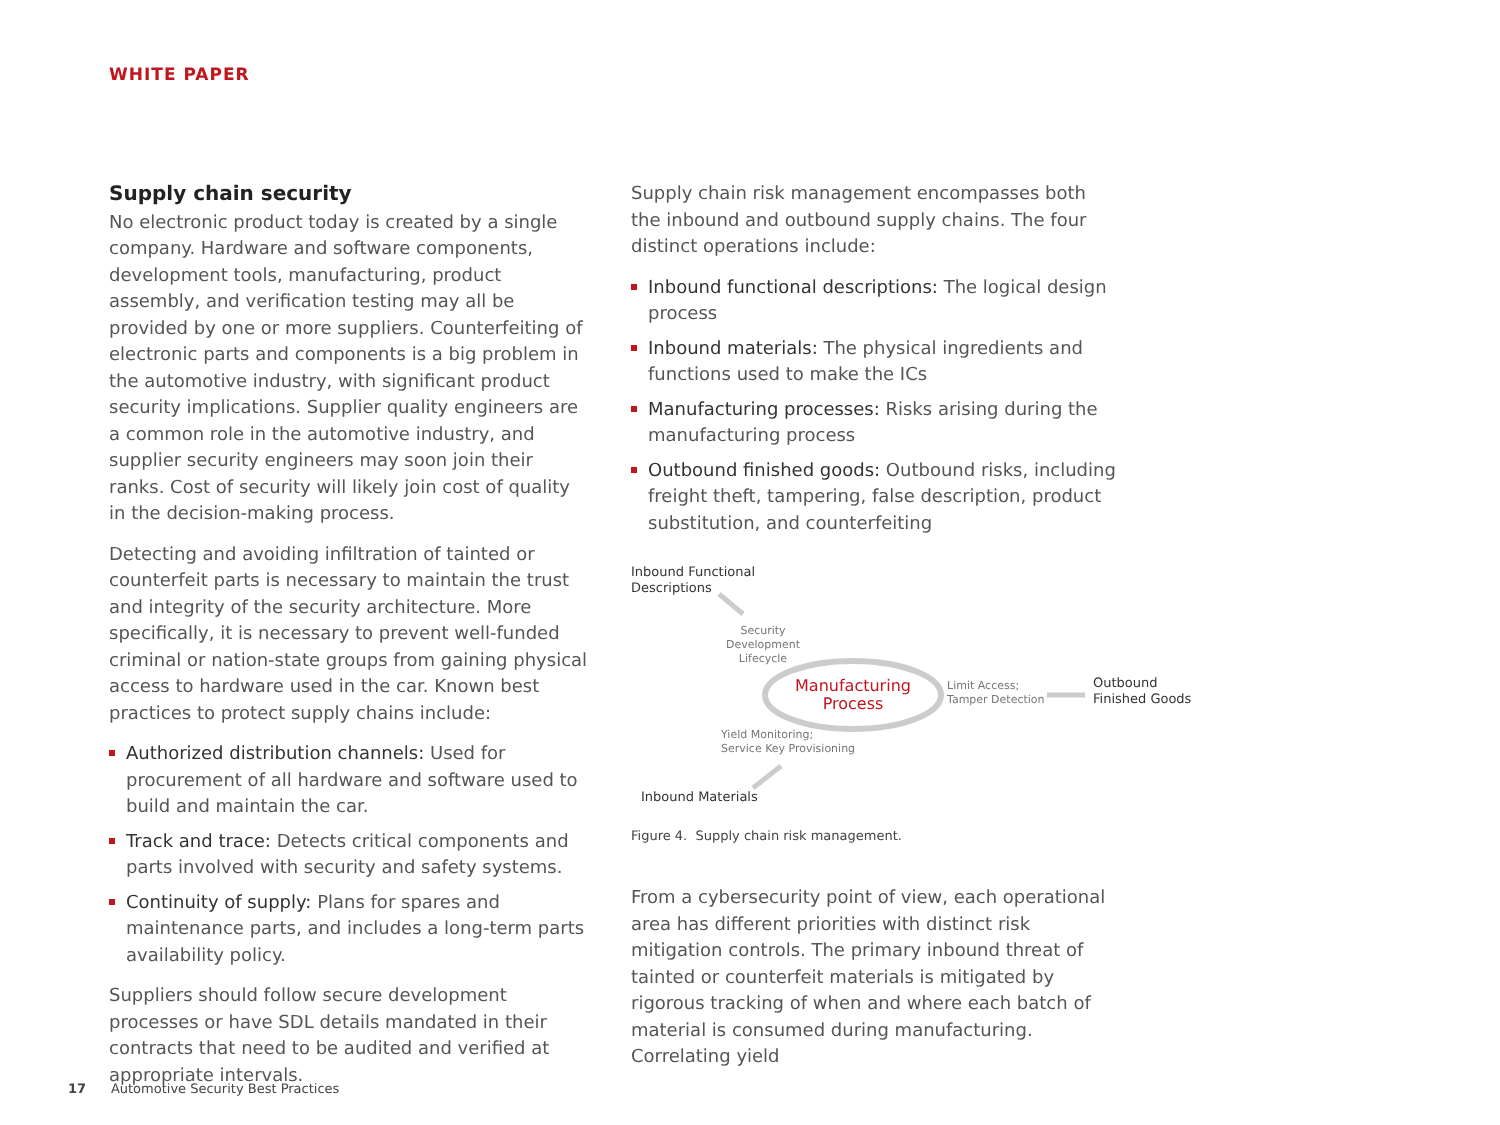WHITE PAPER
Supply chain security
No electronic product today is created by a single company. Hardware and software components, development tools, manufacturing, product assembly, and verification testing may all be provided by one or more suppliers. Counterfeiting of electronic parts and components is a big problem in the automotive industry, with significant product security implications. Supplier quality engineers are a common role in the automotive industry, and supplier security engineers may soon join their ranks. Cost of security will likely join cost of quality in the decision-making process.
Detecting and avoiding infiltration of tainted or counterfeit parts is necessary to maintain the trust and integrity of the security architecture. More specifically, it is necessary to prevent well-funded criminal or nation-state groups from gaining physical access to hardware used in the car. Known best practices to protect supply chains include:
Authorized distribution channels: Used for procurement of all hardware and software used to build and maintain the car.
Track and trace: Detects critical components and parts involved with security and safety systems.
Continuity of supply: Plans for spares and maintenance parts, and includes a long-term parts availability policy.
Suppliers should follow secure development processes or have SDL details mandated in their contracts that need to be audited and verified at appropriate intervals.
Supply chain risk management encompasses both the inbound and outbound supply chains. The four distinct operations include:
Inbound functional descriptions: The logical design process
Inbound materials: The physical ingredients and functions used to make the ICs
Manufacturing processes: Risks arising during the manufacturing process
Outbound finished goods: Outbound risks, including freight theft, tampering, false description, product substitution, and counterfeiting
Inbound Functional
Descriptions
Security
Development
Lifecycle
Manufacturing
Process
Limit Access;
Tamper Detection
Outbound
Finished Goods
Yield Monitoring;
Service Key Provisioning
Inbound Materials
Figure 4. Supply chain risk management.
From a cybersecurity point of view, each operational area has different priorities with distinct risk mitigation controls. The primary inbound threat of tainted or counterfeit materials is mitigated by rigorous tracking of when and where each batch of material is consumed during manufacturing. Correlating yield
17 Automotive Security Best Practices